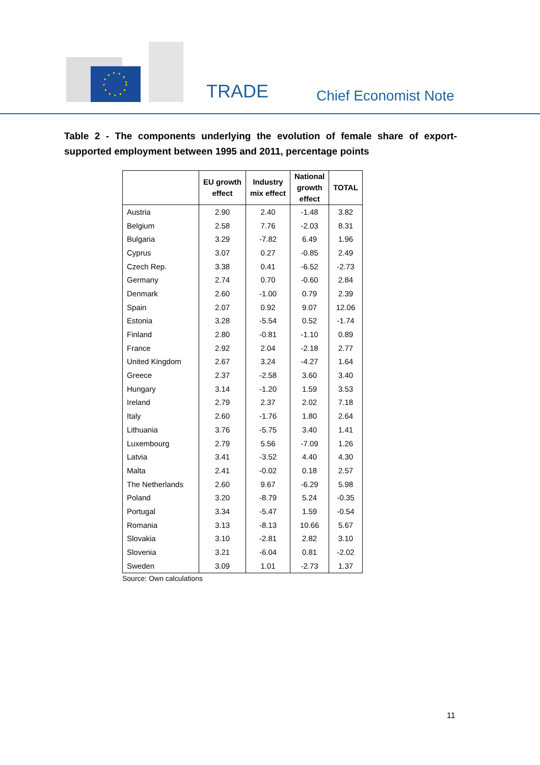TRADE Chief Economist Note
Table 2 - The components underlying the evolution of female share of export-supported employment between 1995 and 2011, percentage points
| | EU growth effect | Industry mix effect | National growth effect | TOTAL |
| --- | --- | --- | --- | --- |
| Austria | 2.90 | 2.40 | -1.48 | 3.82 |
| Belgium | 2.58 | 7.76 | -2.03 | 8.31 |
| Bulgaria | 3.29 | -7.82 | 6.49 | 1.96 |
| Cyprus | 3.07 | 0.27 | -0.85 | 2.49 |
| Czech Rep. | 3.38 | 0.41 | -6.52 | -2.73 |
| Germany | 2.74 | 0.70 | -0.60 | 2.84 |
| Denmark | 2.60 | -1.00 | 0.79 | 2.39 |
| Spain | 2.07 | 0.92 | 9.07 | 12.06 |
| Estonia | 3.28 | -5.54 | 0.52 | -1.74 |
| Finland | 2.80 | -0.81 | -1.10 | 0.89 |
| France | 2.92 | 2.04 | -2.18 | 2.77 |
| United Kingdom | 2.67 | 3.24 | -4.27 | 1.64 |
| Greece | 2.37 | -2.58 | 3.60 | 3.40 |
| Hungary | 3.14 | -1.20 | 1.59 | 3.53 |
| Ireland | 2.79 | 2.37 | 2.02 | 7.18 |
| Italy | 2.60 | -1.76 | 1.80 | 2.64 |
| Lithuania | 3.76 | -5.75 | 3.40 | 1.41 |
| Luxembourg | 2.79 | 5.56 | -7.09 | 1.26 |
| Latvia | 3.41 | -3.52 | 4.40 | 4.30 |
| Malta | 2.41 | -0.02 | 0.18 | 2.57 |
| The Netherlands | 2.60 | 9.67 | -6.29 | 5.98 |
| Poland | 3.20 | -8.79 | 5.24 | -0.35 |
| Portugal | 3.34 | -5.47 | 1.59 | -0.54 |
| Romania | 3.13 | -8.13 | 10.66 | 5.67 |
| Slovakia | 3.10 | -2.81 | 2.82 | 3.10 |
| Slovenia | 3.21 | -6.04 | 0.81 | -2.02 |
| Sweden | 3.09 | 1.01 | -2.73 | 1.37 |
Source: Own calculations
11